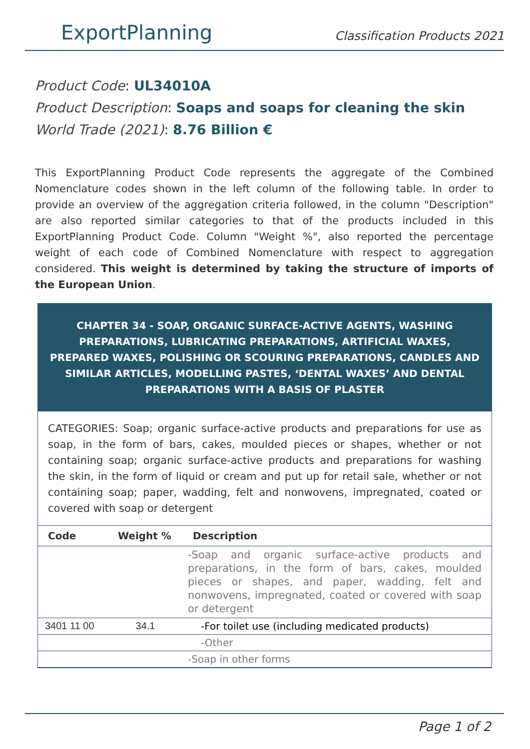ExportPlanning
Classification Products 2021
Product Code: UL34010A
Product Description: Soaps and soaps for cleaning the skin
World Trade (2021): 8.76 Billion €
This ExportPlanning Product Code represents the aggregate of the Combined Nomenclature codes shown in the left column of the following table. In order to provide an overview of the aggregation criteria followed, in the column "Description" are also reported similar categories to that of the products included in this ExportPlanning Product Code. Column "Weight %", also reported the percentage weight of each code of Combined Nomenclature with respect to aggregation considered. This weight is determined by taking the structure of imports of the European Union.
CHAPTER 34 - SOAP, ORGANIC SURFACE-ACTIVE AGENTS, WASHING PREPARATIONS, LUBRICATING PREPARATIONS, ARTIFICIAL WAXES, PREPARED WAXES, POLISHING OR SCOURING PREPARATIONS, CANDLES AND SIMILAR ARTICLES, MODELLING PASTES, ‘DENTAL WAXES’ AND DENTAL PREPARATIONS WITH A BASIS OF PLASTER
CATEGORIES: Soap; organic surface-active products and preparations for use as soap, in the form of bars, cakes, moulded pieces or shapes, whether or not containing soap; organic surface-active products and preparations for washing the skin, in the form of liquid or cream and put up for retail sale, whether or not containing soap; paper, wadding, felt and nonwovens, impregnated, coated or covered with soap or detergent
| Code | Weight % | Description |
| --- | --- | --- |
| | | -Soap and organic surface-active products and preparations, in the form of bars, cakes, moulded pieces or shapes, and paper, wadding, felt and nonwovens, impregnated, coated or covered with soap or detergent |
| 3401 11 00 | 34.1 | -For toilet use (including medicated products) |
| | | -Other |
| | | -Soap in other forms |
Page 1 of 2